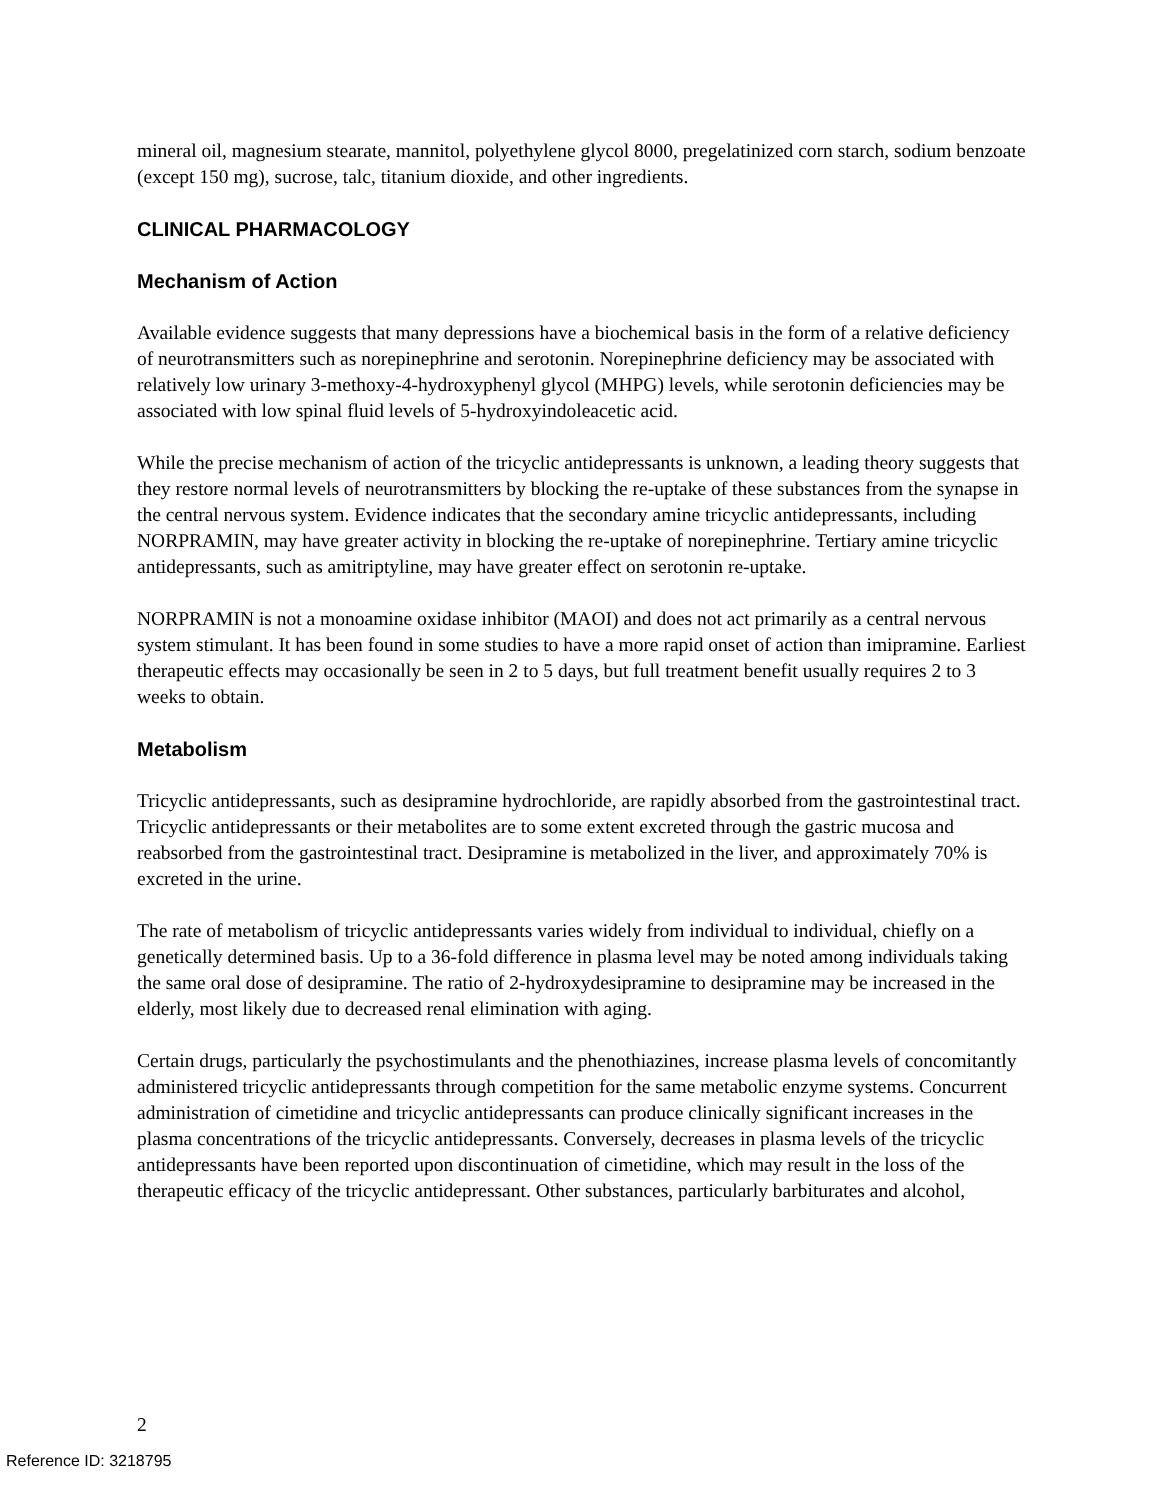mineral oil, magnesium stearate, mannitol, polyethylene glycol 8000, pregelatinized corn starch, sodium benzoate (except 150 mg), sucrose, talc, titanium dioxide, and other ingredients.
CLINICAL PHARMACOLOGY
Mechanism of Action
Available evidence suggests that many depressions have a biochemical basis in the form of a relative deficiency of neurotransmitters such as norepinephrine and serotonin. Norepinephrine deficiency may be associated with relatively low urinary 3-methoxy-4-hydroxyphenyl glycol (MHPG) levels, while serotonin deficiencies may be associated with low spinal fluid levels of 5-hydroxyindoleacetic acid.
While the precise mechanism of action of the tricyclic antidepressants is unknown, a leading theory suggests that they restore normal levels of neurotransmitters by blocking the re-uptake of these substances from the synapse in the central nervous system. Evidence indicates that the secondary amine tricyclic antidepressants, including NORPRAMIN, may have greater activity in blocking the re-uptake of norepinephrine. Tertiary amine tricyclic antidepressants, such as amitriptyline, may have greater effect on serotonin re-uptake.
NORPRAMIN is not a monoamine oxidase inhibitor (MAOI) and does not act primarily as a central nervous system stimulant. It has been found in some studies to have a more rapid onset of action than imipramine. Earliest therapeutic effects may occasionally be seen in 2 to 5 days, but full treatment benefit usually requires 2 to 3 weeks to obtain.
Metabolism
Tricyclic antidepressants, such as desipramine hydrochloride, are rapidly absorbed from the gastrointestinal tract. Tricyclic antidepressants or their metabolites are to some extent excreted through the gastric mucosa and reabsorbed from the gastrointestinal tract. Desipramine is metabolized in the liver, and approximately 70% is excreted in the urine.
The rate of metabolism of tricyclic antidepressants varies widely from individual to individual, chiefly on a genetically determined basis. Up to a 36-fold difference in plasma level may be noted among individuals taking the same oral dose of desipramine. The ratio of 2-hydroxydesipramine to desipramine may be increased in the elderly, most likely due to decreased renal elimination with aging.
Certain drugs, particularly the psychostimulants and the phenothiazines, increase plasma levels of concomitantly administered tricyclic antidepressants through competition for the same metabolic enzyme systems. Concurrent administration of cimetidine and tricyclic antidepressants can produce clinically significant increases in the plasma concentrations of the tricyclic antidepressants. Conversely, decreases in plasma levels of the tricyclic antidepressants have been reported upon discontinuation of cimetidine, which may result in the loss of the therapeutic efficacy of the tricyclic antidepressant. Other substances, particularly barbiturates and alcohol,
2
Reference ID: 3218795